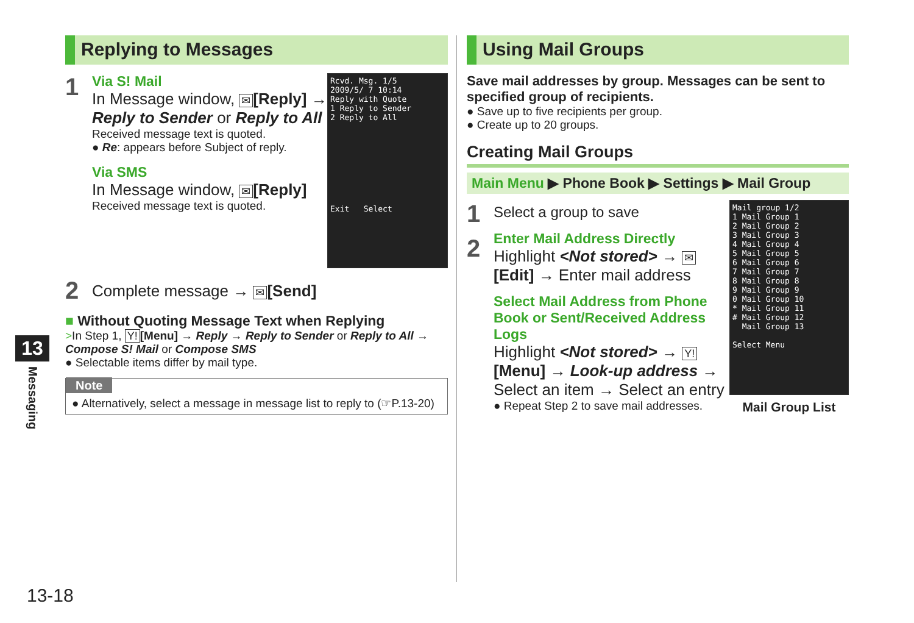13
Messaging
Replying to Messages
1
Via S! Mail
In Message window, ✉ [Reply] → Reply to Sender or Reply to All
Received message text is quoted.
● Re: appears before Subject of reply.
Via SMS
In Message window, ✉ [Reply]
Received message text is quoted.
Rcvd. Msg. 1/5
2009/5/ 7 10:14
Reply with Quote
1 Reply to Sender
2 Reply to All
Exit Select
2
Complete message → ✉ [Send]
■ Without Quoting Message Text when Replying
>In Step 1, Y! [Menu] → Reply → Reply to Sender or Reply to All → Compose S! Mail or Compose SMS
● Selectable items differ by mail type.
Note
● Alternatively, select a message in message list to reply to (☞P.13-20)
Using Mail Groups
Save mail addresses by group. Messages can be sent to specified group of recipients.
● Save up to five recipients per group.
● Create up to 20 groups.
Creating Mail Groups
Main Menu ▶ Phone Book ▶ Settings ▶ Mail Group
1
Select a group to save
2
Enter Mail Address Directly
Highlight <Not stored> → ✉ [Edit] → Enter mail address
Select Mail Address from Phone Book or Sent/Received Address Logs
Highlight <Not stored> → Y! [Menu] → Look-up address → Select an item → Select an entry
● Repeat Step 2 to save mail addresses.
Mail group 1/2
1 Mail Group 1
2 Mail Group 2
3 Mail Group 3
4 Mail Group 4
5 Mail Group 5
6 Mail Group 6
7 Mail Group 7
8 Mail Group 8
9 Mail Group 9
0 Mail Group 10
* Mail Group 11
# Mail Group 12
Mail Group 13
Select Menu
Mail Group List
13-18